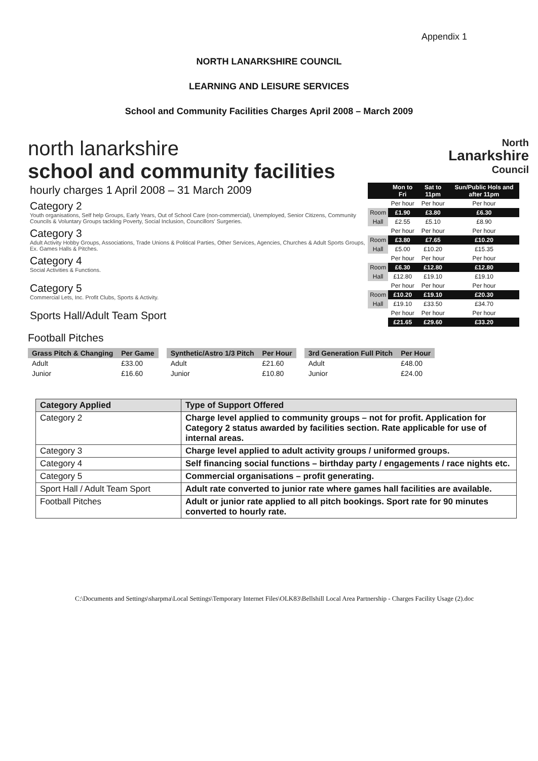Appendix 1
NORTH LANARKSHIRE COUNCIL
LEARNING AND LEISURE SERVICES
School and Community Facilities Charges April 2008 – March 2009
north lanarkshire
school and community facilities
North
Lanarkshire
Council
| hourly charges 1 April 2008 – 31 March 2009 | | Mon to Fri | Sat to 11pm | Sun/Public Hols and after 11pm |
| Category 2 Youth organisations, Self help Groups, Early Years, Out of School Care (non-commercial), Unemployed, Senior Citizens, Community Councils & Voluntary Groups tackling Poverty, Social Inclusion, Councillors' Surgeries. | | Per hour | Per hour | Per hour |
| | Room | £1.90 | £3.80 | £6.30 |
| | Hall | £2.55 | £5.10 | £8.90 |
| Category 3 Adult Activity Hobby Groups, Associations, Trade Unions & Political Parties, Other Services, Agencies, Churches & Adult Sports Groups, Ex. Games Halls & Pitches. | | Per hour | Per hour | Per hour |
| | Room | £3.80 | £7.65 | £10.20 |
| | Hall | £5.00 | £10.20 | £15.35 |
| Category 4 Social Activities & Functions. | | Per hour | Per hour | Per hour |
| | Room | £6.30 | £12.80 | £12.80 |
| | Hall | £12.80 | £19.10 | £19.10 |
| Category 5 Commercial Lets, Inc. Profit Clubs, Sports & Activity. | | Per hour | Per hour | Per hour |
| | Room | £10.20 | £19.10 | £20.30 |
| | Hall | £19.10 | £33.50 | £34.70 |
| Sports Hall/Adult Team Sport | | Per hour | Per hour | Per hour |
| | | £21.65 | £29.60 | £33.20 |
Football Pitches
| Grass Pitch & Changing | Per Game | | Synthetic/Astro 1/3 Pitch | Per Hour | | 3rd Generation Full Pitch | Per Hour |
| --- | --- | --- | --- | --- | --- | --- | --- |
| Adult | £33.00 | | Adult | £21.60 | | Adult | £48.00 |
| Junior | £16.60 | | Junior | £10.80 | | Junior | £24.00 |
| Category Applied | Type of Support Offered |
| --- | --- |
| Category 2 | Charge level applied to community groups – not for profit. Application for Category 2 status awarded by facilities section. Rate applicable for use of internal areas. |
| Category 3 | Charge level applied to adult activity groups / uniformed groups. |
| Category 4 | Self financing social functions – birthday party / engagements / race nights etc. |
| Category 5 | Commercial organisations – profit generating. |
| Sport Hall / Adult Team Sport | Adult rate converted to junior rate where games hall facilities are available. |
| Football Pitches | Adult or junior rate applied to all pitch bookings. Sport rate for 90 minutes converted to hourly rate. |
C:\Documents and Settings\sharpma\Local Settings\Temporary Internet Files\OLK83\Bellshill Local Area Partnership - Charges Facility Usage (2).doc